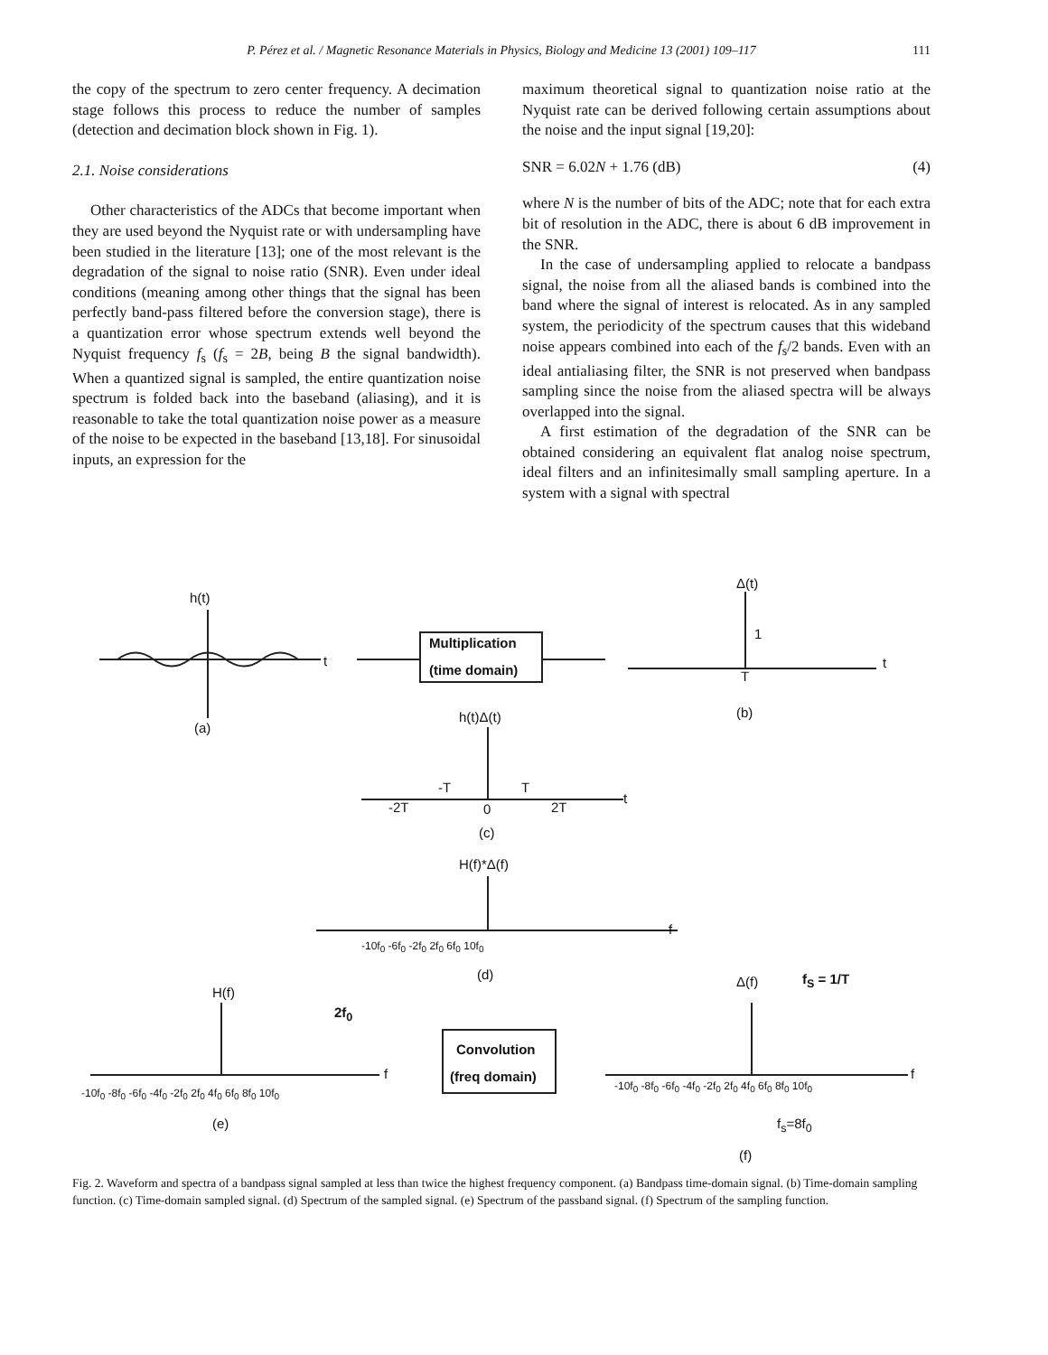P. Pérez et al. / Magnetic Resonance Materials in Physics, Biology and Medicine 13 (2001) 109–117 111
the copy of the spectrum to zero center frequency. A decimation stage follows this process to reduce the number of samples (detection and decimation block shown in Fig. 1).
2.1. Noise considerations
Other characteristics of the ADCs that become important when they are used beyond the Nyquist rate or with undersampling have been studied in the literature [13]; one of the most relevant is the degradation of the signal to noise ratio (SNR). Even under ideal conditions (meaning among other things that the signal has been perfectly band-pass filtered before the conversion stage), there is a quantization error whose spectrum extends well beyond the Nyquist frequency f<sub>s</sub> (f<sub>s</sub> = 2B, being B the signal bandwidth). When a quantized signal is sampled, the entire quantization noise spectrum is folded back into the baseband (aliasing), and it is reasonable to take the total quantization noise power as a measure of the noise to be expected in the baseband [13,18]. For sinusoidal inputs, an expression for the
maximum theoretical signal to quantization noise ratio at the Nyquist rate can be derived following certain assumptions about the noise and the input signal [19,20]:
SNR = 6.02N + 1.76 (dB) (4)
where N is the number of bits of the ADC; note that for each extra bit of resolution in the ADC, there is about 6 dB improvement in the SNR.
In the case of undersampling applied to relocate a bandpass signal, the noise from all the aliased bands is combined into the band where the signal of interest is relocated. As in any sampled system, the periodicity of the spectrum causes that this wideband noise appears combined into each of the f<sub>s</sub>/2 bands. Even with an ideal antialiasing filter, the SNR is not preserved when bandpass sampling since the noise from the aliased spectra will be always overlapped into the signal.
A first estimation of the degradation of the SNR can be obtained considering an equivalent flat analog noise spectrum, ideal filters and an infinitesimally small sampling aperture. In a system with a signal with spectral
h(t)
t
(a)
Multiplication
(time domain)
Δ(t)
1
T
t
(b)
h(t)Δ(t)
-2T
-T
0
T
2T
t
(c)
H(f)*Δ(f)
-10f<sub>0</sub> -6f<sub>0</sub> -2f<sub>0</sub> 2f<sub>0</sub> 6f<sub>0</sub> 10f<sub>0</sub>
f
(d)
H(f)
2f<sub>0</sub>
-10f<sub>0</sub> -8f<sub>0</sub> -6f<sub>0</sub> -4f<sub>0</sub> -2f<sub>0</sub> 2f<sub>0</sub> 4f<sub>0</sub> 6f<sub>0</sub> 8f<sub>0</sub> 10f<sub>0</sub>
f
(e)
Convolution
(freq domain)
Δ(f) f<sub>S</sub> = 1/T
f
-10f<sub>0</sub> -8f<sub>0</sub> -6f<sub>0</sub> -4f<sub>0</sub> -2f<sub>0</sub> 2f<sub>0</sub> 4f<sub>0</sub> 6f<sub>0</sub> 8f<sub>0</sub> 10f<sub>0</sub>
f<sub>s</sub>=8f<sub>0</sub>
(f)
Fig. 2. Waveform and spectra of a bandpass signal sampled at less than twice the highest frequency component. (a) Bandpass time-domain signal. (b) Time-domain sampling function. (c) Time-domain sampled signal. (d) Spectrum of the sampled signal. (e) Spectrum of the passband signal. (f) Spectrum of the sampling function.